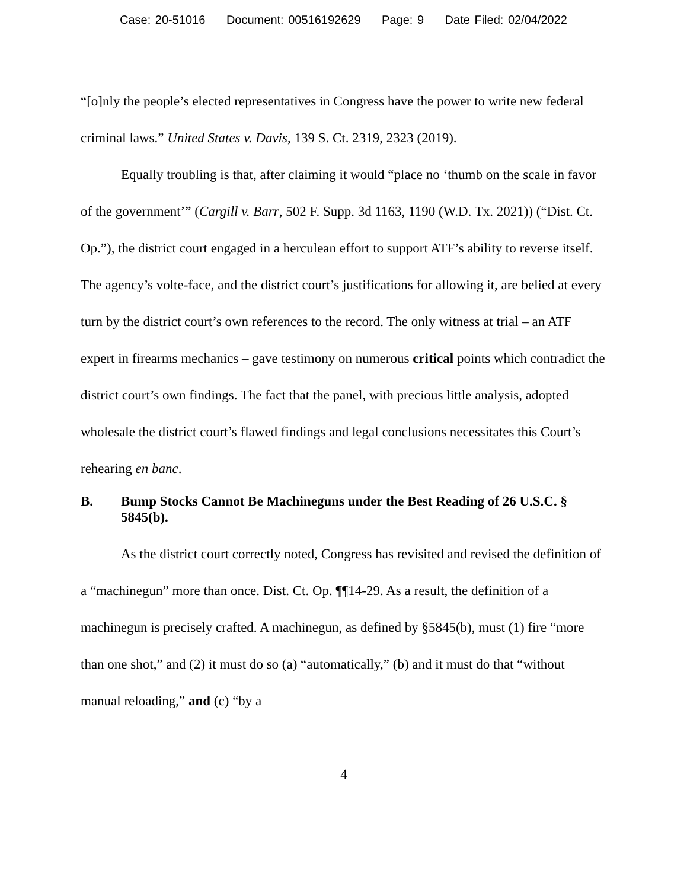Case: 20-51016 Document: 00516192629 Page: 9 Date Filed: 02/04/2022
“[o]nly the people’s elected representatives in Congress have the power to write new federal criminal laws.” United States v. Davis, 139 S. Ct. 2319, 2323 (2019).
Equally troubling is that, after claiming it would “place no ‘thumb on the scale in favor of the government’” (Cargill v. Barr, 502 F. Supp. 3d 1163, 1190 (W.D. Tx. 2021)) (“Dist. Ct. Op.”), the district court engaged in a herculean effort to support ATF’s ability to reverse itself. The agency’s volte-face, and the district court’s justifications for allowing it, are belied at every turn by the district court’s own references to the record. The only witness at trial – an ATF expert in firearms mechanics – gave testimony on numerous critical points which contradict the district court’s own findings. The fact that the panel, with precious little analysis, adopted wholesale the district court’s flawed findings and legal conclusions necessitates this Court’s rehearing en banc.
B. Bump Stocks Cannot Be Machineguns under the Best Reading of 26 U.S.C. § 5845(b).
As the district court correctly noted, Congress has revisited and revised the definition of a “machinegun” more than once. Dist. Ct. Op. ¶¶14-29. As a result, the definition of a machinegun is precisely crafted. A machinegun, as defined by §5845(b), must (1) fire “more than one shot,” and (2) it must do so (a) “automatically,” (b) and it must do that “without manual reloading,” and (c) “by a
4